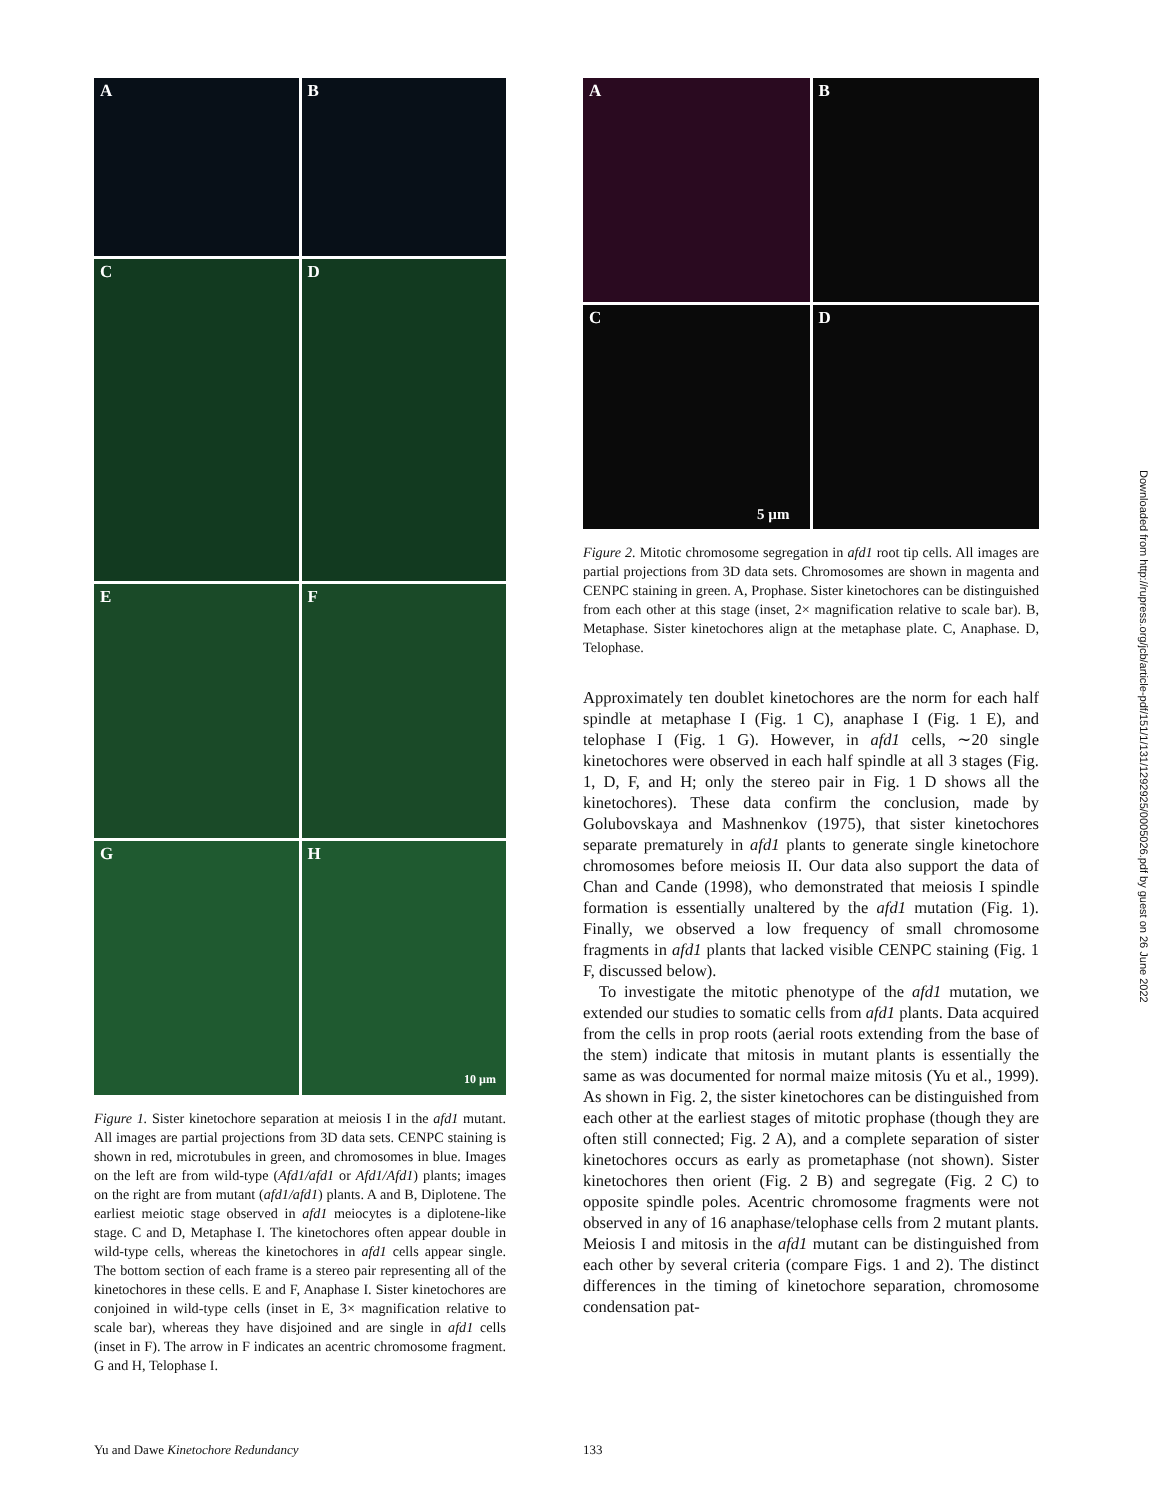A
B
C
D
E
F
G
H
10 µm
Figure 1. Sister kinetochore separation at meiosis I in the afd1 mutant. All images are partial projections from 3D data sets. CENPC staining is shown in red, microtubules in green, and chromosomes in blue. Images on the left are from wild-type (Afd1/afd1 or Afd1/Afd1) plants; images on the right are from mutant (afd1/afd1) plants. A and B, Diplotene. The earliest meiotic stage observed in afd1 meiocytes is a diplotene-like stage. C and D, Metaphase I. The kinetochores often appear double in wild-type cells, whereas the kinetochores in afd1 cells appear single. The bottom section of each frame is a stereo pair representing all of the kinetochores in these cells. E and F, Anaphase I. Sister kinetochores are conjoined in wild-type cells (inset in E, 3× magnification relative to scale bar), whereas they have disjoined and are single in afd1 cells (inset in F). The arrow in F indicates an acentric chromosome fragment. G and H, Telophase I.
A
B
C
5 µm
D
Figure 2. Mitotic chromosome segregation in afd1 root tip cells. All images are partial projections from 3D data sets. Chromosomes are shown in magenta and CENPC staining in green. A, Prophase. Sister kinetochores can be distinguished from each other at this stage (inset, 2× magnification relative to scale bar). B, Metaphase. Sister kinetochores align at the metaphase plate. C, Anaphase. D, Telophase.
Approximately ten doublet kinetochores are the norm for each half spindle at metaphase I (Fig. 1 C), anaphase I (Fig. 1 E), and telophase I (Fig. 1 G). However, in afd1 cells, ∼20 single kinetochores were observed in each half spindle at all 3 stages (Fig. 1, D, F, and H; only the stereo pair in Fig. 1 D shows all the kinetochores). These data confirm the conclusion, made by Golubovskaya and Mashnenkov (1975), that sister kinetochores separate prematurely in afd1 plants to generate single kinetochore chromosomes before meiosis II. Our data also support the data of Chan and Cande (1998), who demonstrated that meiosis I spindle formation is essentially unaltered by the afd1 mutation (Fig. 1). Finally, we observed a low frequency of small chromosome fragments in afd1 plants that lacked visible CENPC staining (Fig. 1 F, discussed below).
To investigate the mitotic phenotype of the afd1 mutation, we extended our studies to somatic cells from afd1 plants. Data acquired from the cells in prop roots (aerial roots extending from the base of the stem) indicate that mitosis in mutant plants is essentially the same as was documented for normal maize mitosis (Yu et al., 1999). As shown in Fig. 2, the sister kinetochores can be distinguished from each other at the earliest stages of mitotic prophase (though they are often still connected; Fig. 2 A), and a complete separation of sister kinetochores occurs as early as prometaphase (not shown). Sister kinetochores then orient (Fig. 2 B) and segregate (Fig. 2 C) to opposite spindle poles. Acentric chromosome fragments were not observed in any of 16 anaphase/telophase cells from 2 mutant plants. Meiosis I and mitosis in the afd1 mutant can be distinguished from each other by several criteria (compare Figs. 1 and 2). The distinct differences in the timing of kinetochore separation, chromosome condensation pat-
Yu and Dawe Kinetochore Redundancy
133
Downloaded from http://rupress.org/jcb/article-pdf/151/1/131/1292925/0005026.pdf by guest on 26 June 2022